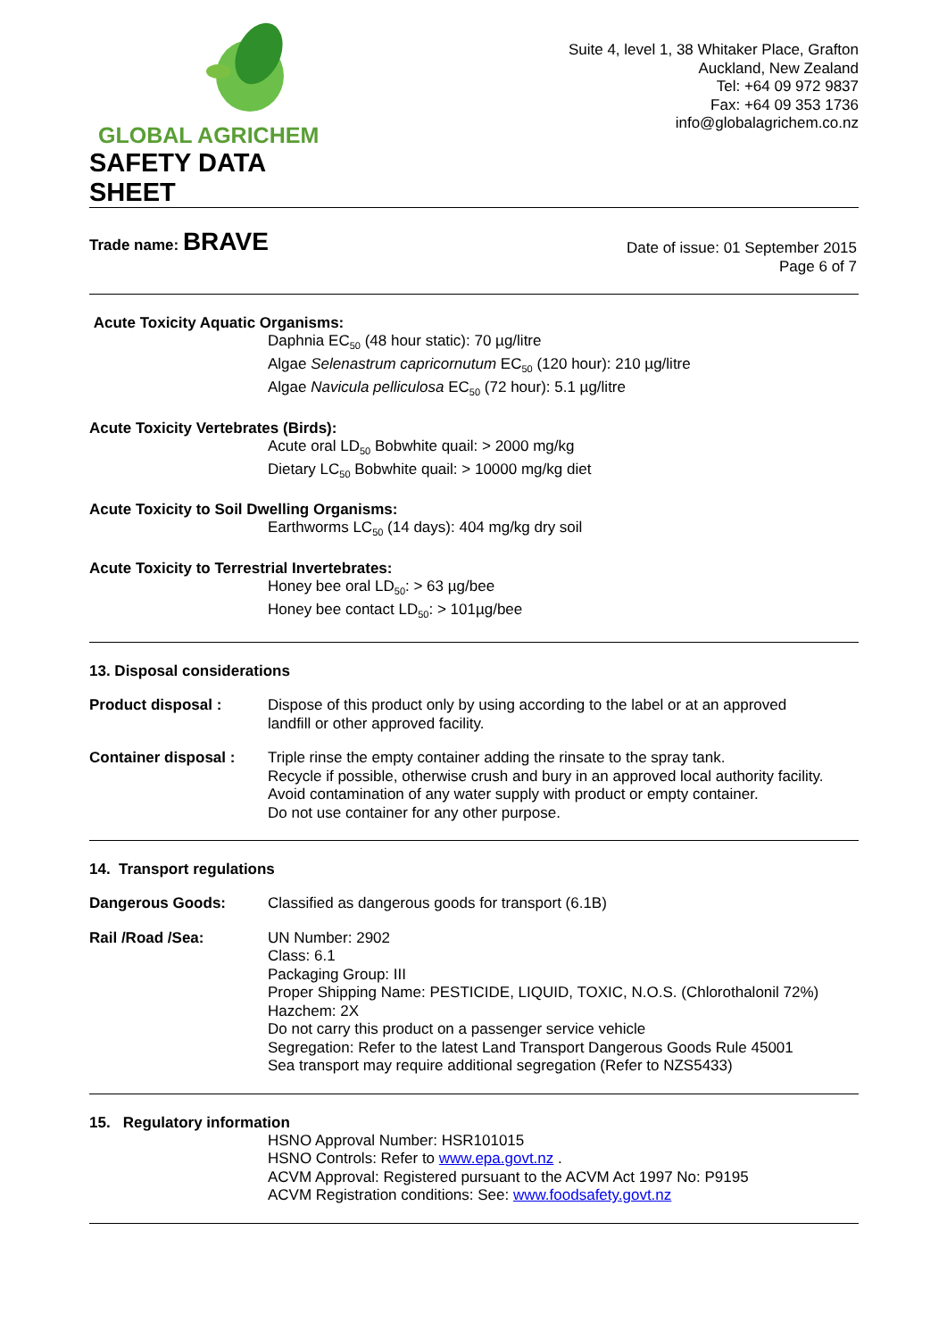GLOBAL AGRICHEM
SAFETY DATA SHEET
Suite 4, level 1, 38 Whitaker Place, Grafton
Auckland, New Zealand
Tel: +64 09 972 9837
Fax: +64 09 353 1736
info@globalagrichem.co.nz
Trade name: BRAVE
Date of issue: 01 September 2015
Page 6 of 7
Acute Toxicity Aquatic Organisms:
Daphnia EC<sub>50</sub> (48 hour static): 70 µg/litre
Algae Selenastrum capricornutum EC<sub>50</sub> (120 hour): 210 µg/litre
Algae Navicula pelliculosa EC<sub>50</sub> (72 hour): 5.1 µg/litre
Acute Toxicity Vertebrates (Birds):
Acute oral LD<sub>50</sub> Bobwhite quail: > 2000 mg/kg
Dietary LC<sub>50</sub> Bobwhite quail: > 10000 mg/kg diet
Acute Toxicity to Soil Dwelling Organisms:
Earthworms LC<sub>50</sub> (14 days): 404 mg/kg dry soil
Acute Toxicity to Terrestrial Invertebrates:
Honey bee oral LD<sub>50</sub>: > 63 µg/bee
Honey bee contact LD<sub>50</sub>: > 101µg/bee
13. Disposal considerations
Product disposal : Dispose of this product only by using according to the label or at an approved
landfill or other approved facility.
Container disposal :
Triple rinse the empty container adding the rinsate to the spray tank.
Recycle if possible, otherwise crush and bury in an approved local authority facility.
Avoid contamination of any water supply with product or empty container.
Do not use container for any other purpose.
14. Transport regulations
Dangerous Goods: Classified as dangerous goods for transport (6.1B)
Rail /Road /Sea: UN Number: 2902
Class: 6.1
Packaging Group: III
Proper Shipping Name: PESTICIDE, LIQUID, TOXIC, N.O.S. (Chlorothalonil 72%)
Hazchem: 2X
Do not carry this product on a passenger service vehicle
Segregation: Refer to the latest Land Transport Dangerous Goods Rule 45001
Sea transport may require additional segregation (Refer to NZS5433)
15. Regulatory information
HSNO Approval Number: HSR101015
HSNO Controls: Refer to www.epa.govt.nz .
ACVM Approval: Registered pursuant to the ACVM Act 1997 No: P9195
ACVM Registration conditions: See: www.foodsafety.govt.nz